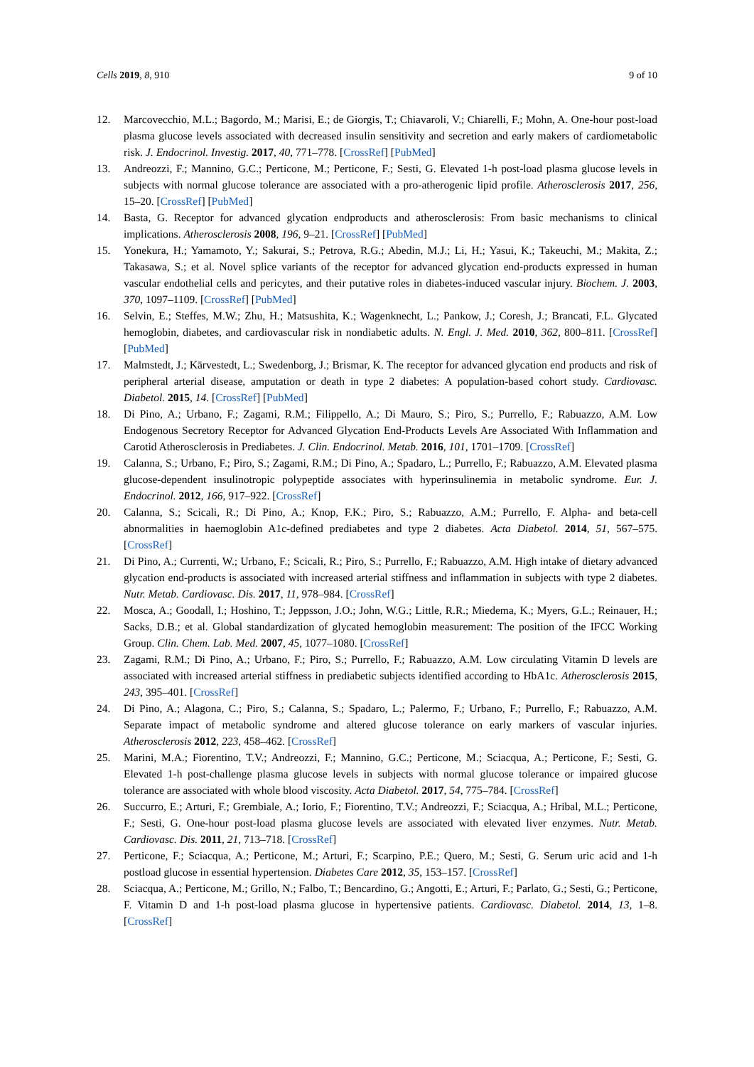Cells 2019, 8, 910 9 of 10
12. Marcovecchio, M.L.; Bagordo, M.; Marisi, E.; de Giorgis, T.; Chiavaroli, V.; Chiarelli, F.; Mohn, A. One-hour post-load plasma glucose levels associated with decreased insulin sensitivity and secretion and early makers of cardiometabolic risk. J. Endocrinol. Investig. 2017, 40, 771–778. [CrossRef] [PubMed]
13. Andreozzi, F.; Mannino, G.C.; Perticone, M.; Perticone, F.; Sesti, G. Elevated 1-h post-load plasma glucose levels in subjects with normal glucose tolerance are associated with a pro-atherogenic lipid profile. Atherosclerosis 2017, 256, 15–20. [CrossRef] [PubMed]
14. Basta, G. Receptor for advanced glycation endproducts and atherosclerosis: From basic mechanisms to clinical implications. Atherosclerosis 2008, 196, 9–21. [CrossRef] [PubMed]
15. Yonekura, H.; Yamamoto, Y.; Sakurai, S.; Petrova, R.G.; Abedin, M.J.; Li, H.; Yasui, K.; Takeuchi, M.; Makita, Z.; Takasawa, S.; et al. Novel splice variants of the receptor for advanced glycation end-products expressed in human vascular endothelial cells and pericytes, and their putative roles in diabetes-induced vascular injury. Biochem. J. 2003, 370, 1097–1109. [CrossRef] [PubMed]
16. Selvin, E.; Steffes, M.W.; Zhu, H.; Matsushita, K.; Wagenknecht, L.; Pankow, J.; Coresh, J.; Brancati, F.L. Glycated hemoglobin, diabetes, and cardiovascular risk in nondiabetic adults. N. Engl. J. Med. 2010, 362, 800–811. [CrossRef] [PubMed]
17. Malmstedt, J.; Kärvestedt, L.; Swedenborg, J.; Brismar, K. The receptor for advanced glycation end products and risk of peripheral arterial disease, amputation or death in type 2 diabetes: A population-based cohort study. Cardiovasc. Diabetol. 2015, 14. [CrossRef] [PubMed]
18. Di Pino, A.; Urbano, F.; Zagami, R.M.; Filippello, A.; Di Mauro, S.; Piro, S.; Purrello, F.; Rabuazzo, A.M. Low Endogenous Secretory Receptor for Advanced Glycation End-Products Levels Are Associated With Inflammation and Carotid Atherosclerosis in Prediabetes. J. Clin. Endocrinol. Metab. 2016, 101, 1701–1709. [CrossRef]
19. Calanna, S.; Urbano, F.; Piro, S.; Zagami, R.M.; Di Pino, A.; Spadaro, L.; Purrello, F.; Rabuazzo, A.M. Elevated plasma glucose-dependent insulinotropic polypeptide associates with hyperinsulinemia in metabolic syndrome. Eur. J. Endocrinol. 2012, 166, 917–922. [CrossRef]
20. Calanna, S.; Scicali, R.; Di Pino, A.; Knop, F.K.; Piro, S.; Rabuazzo, A.M.; Purrello, F. Alpha- and beta-cell abnormalities in haemoglobin A1c-defined prediabetes and type 2 diabetes. Acta Diabetol. 2014, 51, 567–575. [CrossRef]
21. Di Pino, A.; Currenti, W.; Urbano, F.; Scicali, R.; Piro, S.; Purrello, F.; Rabuazzo, A.M. High intake of dietary advanced glycation end-products is associated with increased arterial stiffness and inflammation in subjects with type 2 diabetes. Nutr. Metab. Cardiovasc. Dis. 2017, 11, 978–984. [CrossRef]
22. Mosca, A.; Goodall, I.; Hoshino, T.; Jeppsson, J.O.; John, W.G.; Little, R.R.; Miedema, K.; Myers, G.L.; Reinauer, H.; Sacks, D.B.; et al. Global standardization of glycated hemoglobin measurement: The position of the IFCC Working Group. Clin. Chem. Lab. Med. 2007, 45, 1077–1080. [CrossRef]
23. Zagami, R.M.; Di Pino, A.; Urbano, F.; Piro, S.; Purrello, F.; Rabuazzo, A.M. Low circulating Vitamin D levels are associated with increased arterial stiffness in prediabetic subjects identified according to HbA1c. Atherosclerosis 2015, 243, 395–401. [CrossRef]
24. Di Pino, A.; Alagona, C.; Piro, S.; Calanna, S.; Spadaro, L.; Palermo, F.; Urbano, F.; Purrello, F.; Rabuazzo, A.M. Separate impact of metabolic syndrome and altered glucose tolerance on early markers of vascular injuries. Atherosclerosis 2012, 223, 458–462. [CrossRef]
25. Marini, M.A.; Fiorentino, T.V.; Andreozzi, F.; Mannino, G.C.; Perticone, M.; Sciacqua, A.; Perticone, F.; Sesti, G. Elevated 1-h post-challenge plasma glucose levels in subjects with normal glucose tolerance or impaired glucose tolerance are associated with whole blood viscosity. Acta Diabetol. 2017, 54, 775–784. [CrossRef]
26. Succurro, E.; Arturi, F.; Grembiale, A.; Iorio, F.; Fiorentino, T.V.; Andreozzi, F.; Sciacqua, A.; Hribal, M.L.; Perticone, F.; Sesti, G. One-hour post-load plasma glucose levels are associated with elevated liver enzymes. Nutr. Metab. Cardiovasc. Dis. 2011, 21, 713–718. [CrossRef]
27. Perticone, F.; Sciacqua, A.; Perticone, M.; Arturi, F.; Scarpino, P.E.; Quero, M.; Sesti, G. Serum uric acid and 1-h postload glucose in essential hypertension. Diabetes Care 2012, 35, 153–157. [CrossRef]
28. Sciacqua, A.; Perticone, M.; Grillo, N.; Falbo, T.; Bencardino, G.; Angotti, E.; Arturi, F.; Parlato, G.; Sesti, G.; Perticone, F. Vitamin D and 1-h post-load plasma glucose in hypertensive patients. Cardiovasc. Diabetol. 2014, 13, 1–8. [CrossRef]